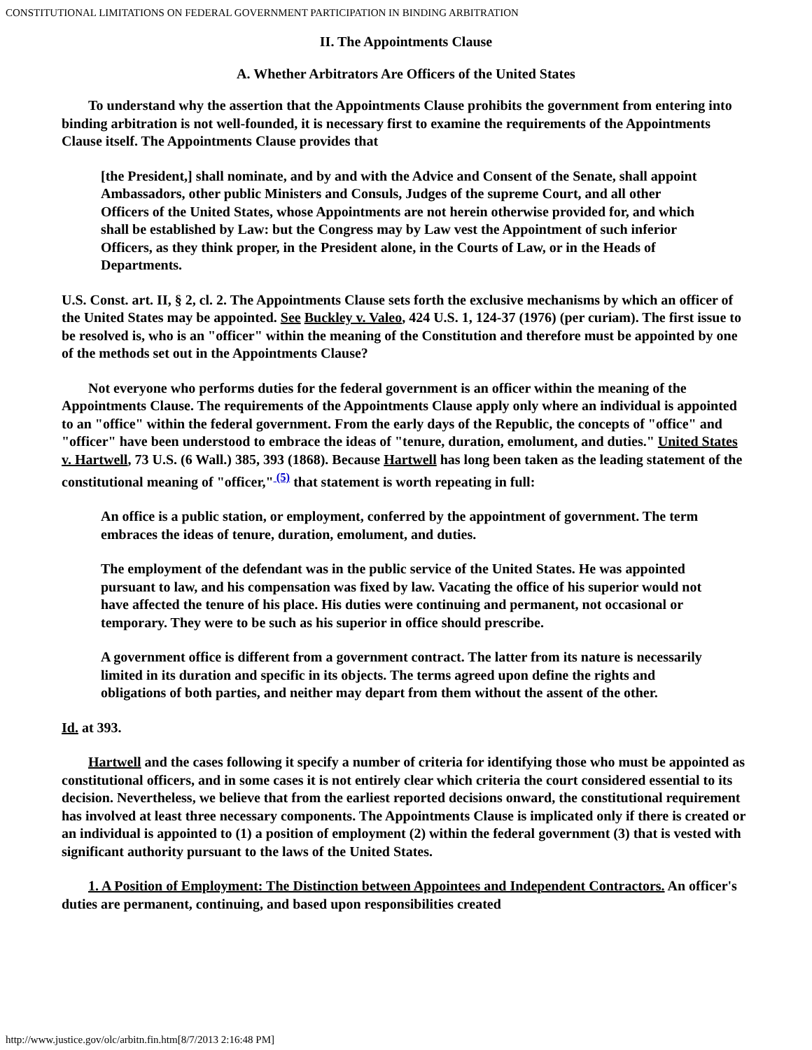CONSTITUTIONAL LIMITATIONS ON FEDERAL GOVERNMENT PARTICIPATION IN BINDING ARBITRATION
II. The Appointments Clause
A. Whether Arbitrators Are Officers of the United States
To understand why the assertion that the Appointments Clause prohibits the government from entering into binding arbitration is not well-founded, it is necessary first to examine the requirements of the Appointments Clause itself. The Appointments Clause provides that
[the President,] shall nominate, and by and with the Advice and Consent of the Senate, shall appoint Ambassadors, other public Ministers and Consuls, Judges of the supreme Court, and all other Officers of the United States, whose Appointments are not herein otherwise provided for, and which shall be established by Law: but the Congress may by Law vest the Appointment of such inferior Officers, as they think proper, in the President alone, in the Courts of Law, or in the Heads of Departments.
U.S. Const. art. II, § 2, cl. 2. The Appointments Clause sets forth the exclusive mechanisms by which an officer of the United States may be appointed. See Buckley v. Valeo, 424 U.S. 1, 124-37 (1976) (per curiam). The first issue to be resolved is, who is an "officer" within the meaning of the Constitution and therefore must be appointed by one of the methods set out in the Appointments Clause?
Not everyone who performs duties for the federal government is an officer within the meaning of the Appointments Clause. The requirements of the Appointments Clause apply only where an individual is appointed to an "office" within the federal government. From the early days of the Republic, the concepts of "office" and "officer" have been understood to embrace the ideas of "tenure, duration, emolument, and duties." United States v. Hartwell, 73 U.S. (6 Wall.) 385, 393 (1868). Because Hartwell has long been taken as the leading statement of the constitutional meaning of "officer,"<sup>(5)</sup> that statement is worth repeating in full:
An office is a public station, or employment, conferred by the appointment of government. The term embraces the ideas of tenure, duration, emolument, and duties.
The employment of the defendant was in the public service of the United States. He was appointed pursuant to law, and his compensation was fixed by law. Vacating the office of his superior would not have affected the tenure of his place. His duties were continuing and permanent, not occasional or temporary. They were to be such as his superior in office should prescribe.
A government office is different from a government contract. The latter from its nature is necessarily limited in its duration and specific in its objects. The terms agreed upon define the rights and obligations of both parties, and neither may depart from them without the assent of the other.
Id. at 393.
Hartwell and the cases following it specify a number of criteria for identifying those who must be appointed as constitutional officers, and in some cases it is not entirely clear which criteria the court considered essential to its decision. Nevertheless, we believe that from the earliest reported decisions onward, the constitutional requirement has involved at least three necessary components. The Appointments Clause is implicated only if there is created or an individual is appointed to (1) a position of employment (2) within the federal government (3) that is vested with significant authority pursuant to the laws of the United States.
1. A Position of Employment: The Distinction between Appointees and Independent Contractors. An officer's duties are permanent, continuing, and based upon responsibilities created
http://www.justice.gov/olc/arbitn.fin.htm[8/7/2013 2:16:48 PM]